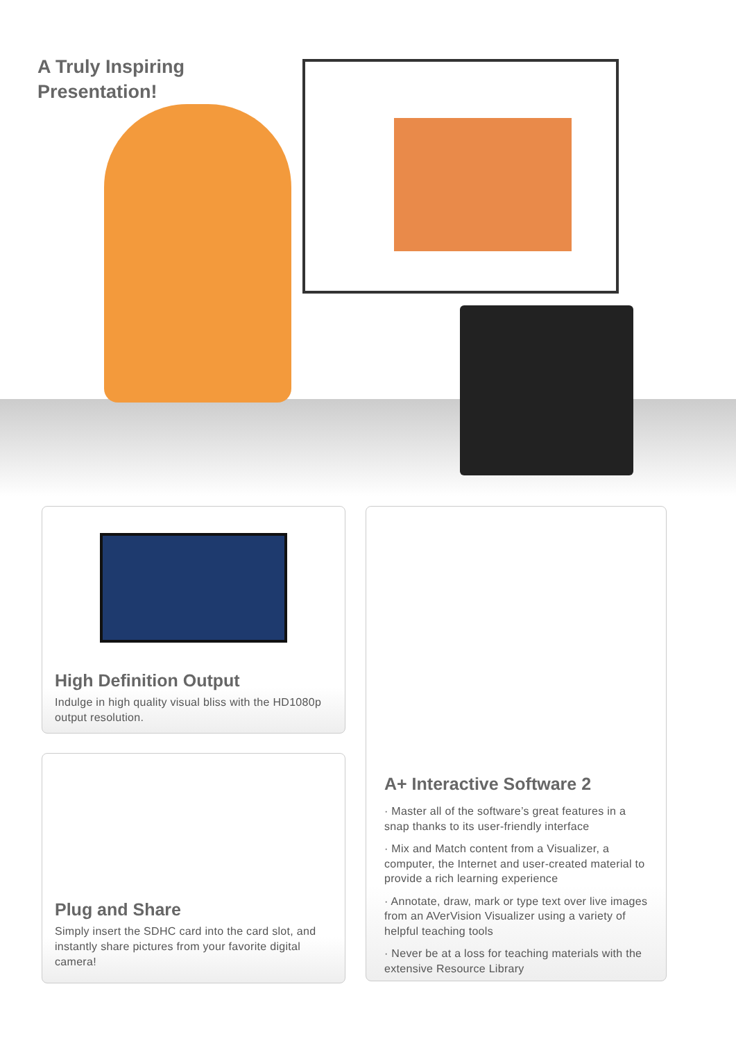A Truly Inspiring
Presentation!
High Definition Output
Indulge in high quality visual bliss with the HD1080p output resolution.
Plug and Share
Simply insert the SDHC card into the card slot, and instantly share pictures from your favorite digital camera!
A+ Interactive Software 2
· Master all of the software’s great features in a snap thanks to its user-friendly interface
· Mix and Match content from a Visualizer, a computer, the Internet and user-created material to provide a rich learning experience
· Annotate, draw, mark or type text over live images from an AVerVision Visualizer using a variety of helpful teaching tools
· Never be at a loss for teaching materials with the extensive Resource Library